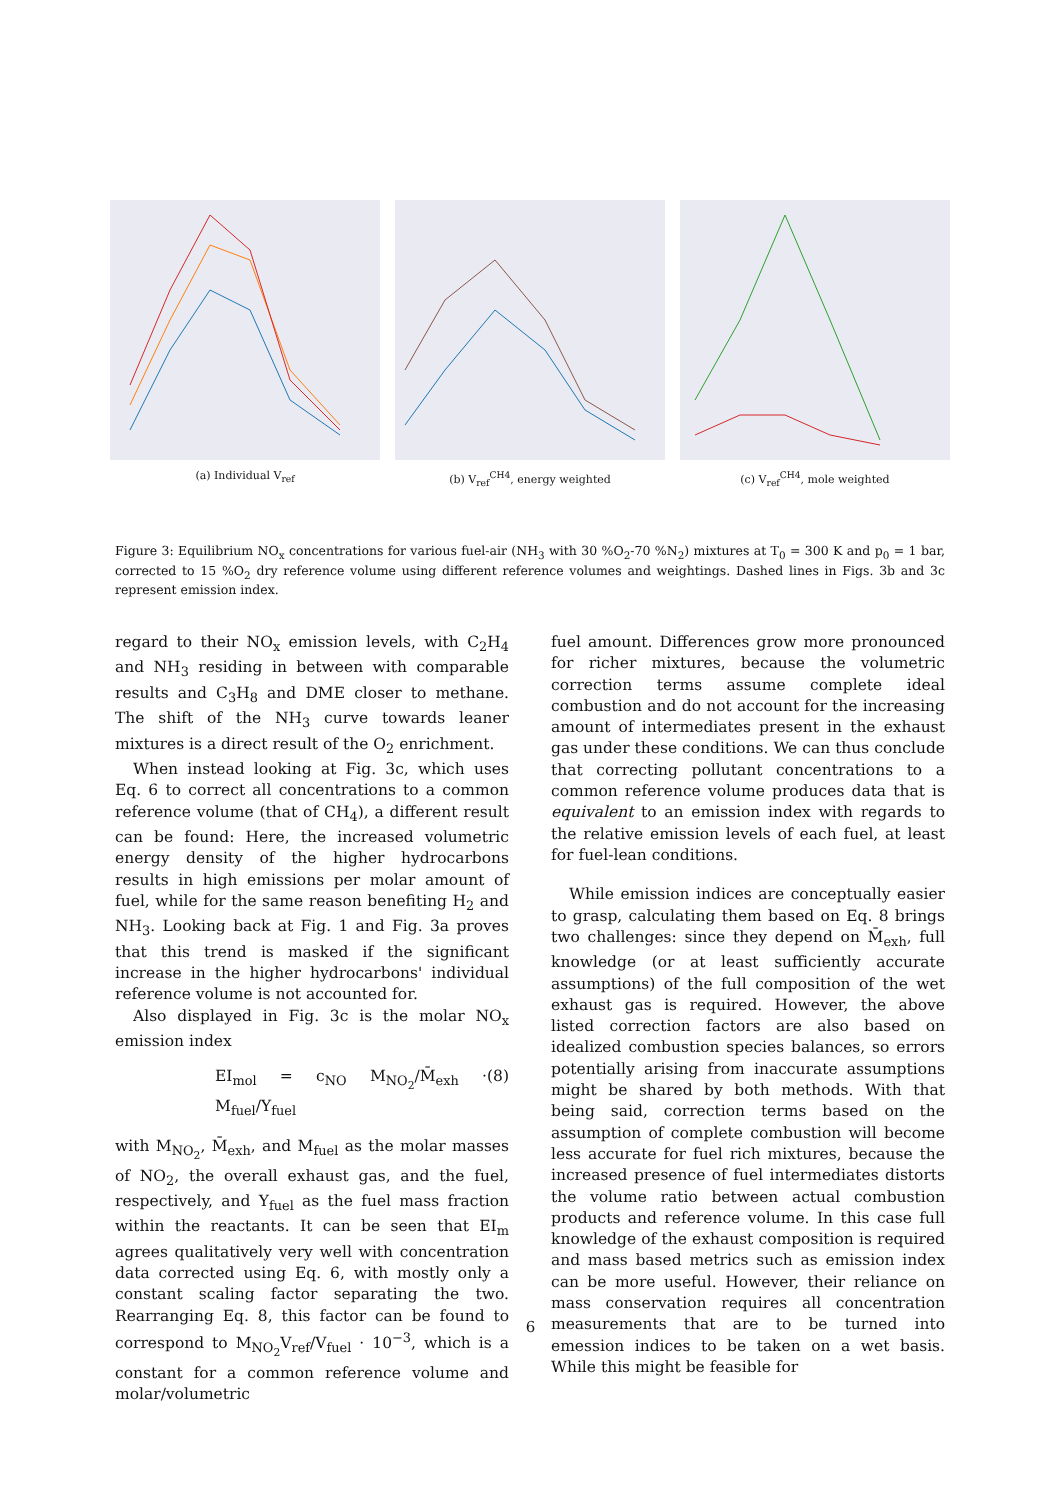(a) Individual V<sub>ref</sub> (b) V<sub>ref</sub><sup>CH4</sup>, energy weighted (c) V<sub>ref</sub><sup>CH4</sup>, mole weighted
NO (ppm) @ 15% O2 dry φ CH4 C2H4 C3H8 H2 DME NH3
Figure 3: Equilibrium NO<sub>x</sub> concentrations for various fuel-air (NH<sub>3</sub> with 30 %O<sub>2</sub>-70 %N<sub>2</sub>) mixtures at T<sub>0</sub> = 300 K and p<sub>0</sub> = 1 bar, corrected to 15 %O<sub>2</sub> dry reference volume using different reference volumes and weightings. Dashed lines in Figs. 3b and 3c represent emission index.
regard to their NO<sub>x</sub> emission levels, with C<sub>2</sub>H<sub>4</sub> and NH<sub>3</sub> residing in between with comparable results and C<sub>3</sub>H<sub>8</sub> and DME closer to methane. The shift of the NH<sub>3</sub> curve towards leaner mixtures is a direct result of the O<sub>2</sub> enrichment.
When instead looking at Fig. 3c, which uses Eq. 6 to correct all concentrations to a common reference volume (that of CH<sub>4</sub>), a different result can be found: Here, the increased volumetric energy density of the higher hydrocarbons results in high emissions per molar amount of fuel, while for the same reason benefiting H<sub>2</sub> and NH<sub>3</sub>. Looking back at Fig. 1 and Fig. 3a proves that this trend is masked if the significant increase in the higher hydrocarbons' individual reference volume is not accounted for.
Also displayed in Fig. 3c is the molar NO<sub>x</sub> emission index
EI<sub>mol</sub> = c<sub>NO</sub> M<sub>NO<sub>2</sub></sub>/M̄<sub>exh</sub> · M<sub>fuel</sub>/Y<sub>fuel</sub> (8)
with M<sub>NO<sub>2</sub></sub>, M̄<sub>exh</sub>, and M<sub>fuel</sub> as the molar masses of NO<sub>2</sub>, the overall exhaust gas, and the fuel, respectively, and Y<sub>fuel</sub> as the fuel mass fraction within the reactants. It can be seen that EI<sub>m</sub> agrees qualitatively very well with concentration data corrected using Eq. 6, with mostly only a constant scaling factor separating the two. Rearranging Eq. 8, this factor can be found to correspond to M<sub>NO<sub>2</sub></sub>V<sub>ref</sub>/V<sub>fuel</sub> · 10<sup>−3</sup>, which is a constant for a common reference volume and molar/volumetric
fuel amount. Differences grow more pronounced for richer mixtures, because the volumetric correction terms assume complete ideal combustion and do not account for the increasing amount of intermediates present in the exhaust gas under these conditions. We can thus conclude that correcting pollutant concentrations to a common reference volume produces data that is equivalent to an emission index with regards to the relative emission levels of each fuel, at least for fuel-lean conditions.
While emission indices are conceptually easier to grasp, calculating them based on Eq. 8 brings two challenges: since they depend on M̄<sub>exh</sub>, full knowledge (or at least sufficiently accurate assumptions) of the full composition of the wet exhaust gas is required. However, the above listed correction factors are also based on idealized combustion species balances, so errors potentially arising from inaccurate assumptions might be shared by both methods. With that being said, correction terms based on the assumption of complete combustion will become less accurate for fuel rich mixtures, because the increased presence of fuel intermediates distorts the volume ratio between actual combustion products and reference volume. In this case full knowledge of the exhaust composition is required and mass based metrics such as emission index can be more useful. However, their reliance on mass conservation requires all concentration measurements that are to be turned into emession indices to be taken on a wet basis. While this might be feasible for
6